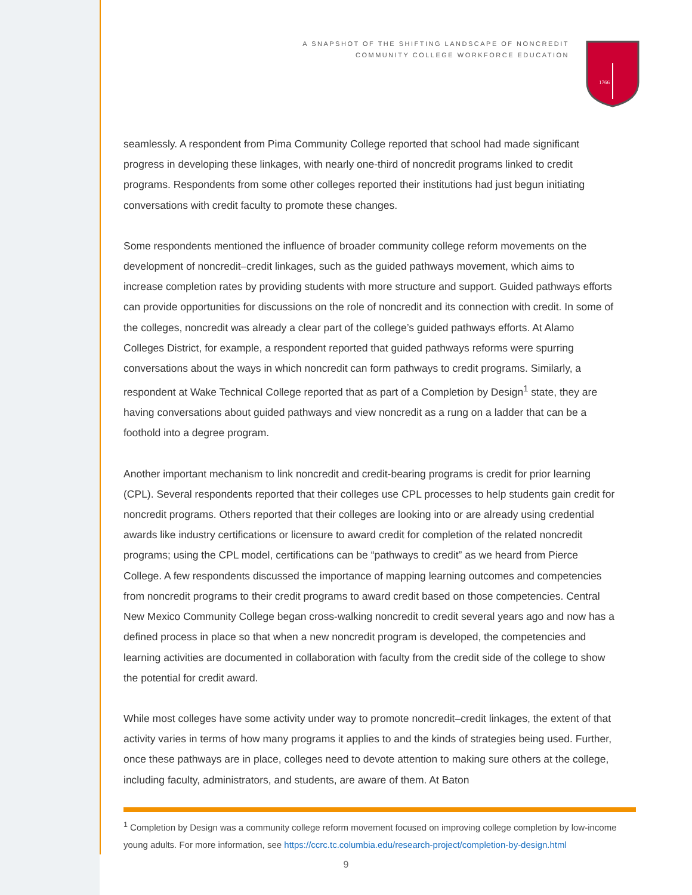A SNAPSHOT OF THE SHIFTING LANDSCAPE OF NONCREDIT
COMMUNITY COLLEGE WORKFORCE EDUCATION
1766
seamlessly. A respondent from Pima Community College reported that school had made significant progress in developing these linkages, with nearly one-third of noncredit programs linked to credit programs. Respondents from some other colleges reported their institutions had just begun initiating conversations with credit faculty to promote these changes.
Some respondents mentioned the influence of broader community college reform movements on the development of noncredit–credit linkages, such as the guided pathways movement, which aims to increase completion rates by providing students with more structure and support. Guided pathways efforts can provide opportunities for discussions on the role of noncredit and its connection with credit. In some of the colleges, noncredit was already a clear part of the college’s guided pathways efforts. At Alamo Colleges District, for example, a respondent reported that guided pathways reforms were spurring conversations about the ways in which noncredit can form pathways to credit programs. Similarly, a respondent at Wake Technical College reported that as part of a Completion by Design<sup>1</sup> state, they are having conversations about guided pathways and view noncredit as a rung on a ladder that can be a foothold into a degree program.
Another important mechanism to link noncredit and credit-bearing programs is credit for prior learning (CPL). Several respondents reported that their colleges use CPL processes to help students gain credit for noncredit programs. Others reported that their colleges are looking into or are already using credential awards like industry certifications or licensure to award credit for completion of the related noncredit programs; using the CPL model, certifications can be “pathways to credit” as we heard from Pierce College. A few respondents discussed the importance of mapping learning outcomes and competencies from noncredit programs to their credit programs to award credit based on those competencies. Central New Mexico Community College began cross-walking noncredit to credit several years ago and now has a defined process in place so that when a new noncredit program is developed, the competencies and learning activities are documented in collaboration with faculty from the credit side of the college to show the potential for credit award.
While most colleges have some activity under way to promote noncredit–credit linkages, the extent of that activity varies in terms of how many programs it applies to and the kinds of strategies being used. Further, once these pathways are in place, colleges need to devote attention to making sure others at the college, including faculty, administrators, and students, are aware of them. At Baton
<sup>1</sup> Completion by Design was a community college reform movement focused on improving college completion by low-income young adults. For more information, see https://ccrc.tc.columbia.edu/research-project/completion-by-design.html
9